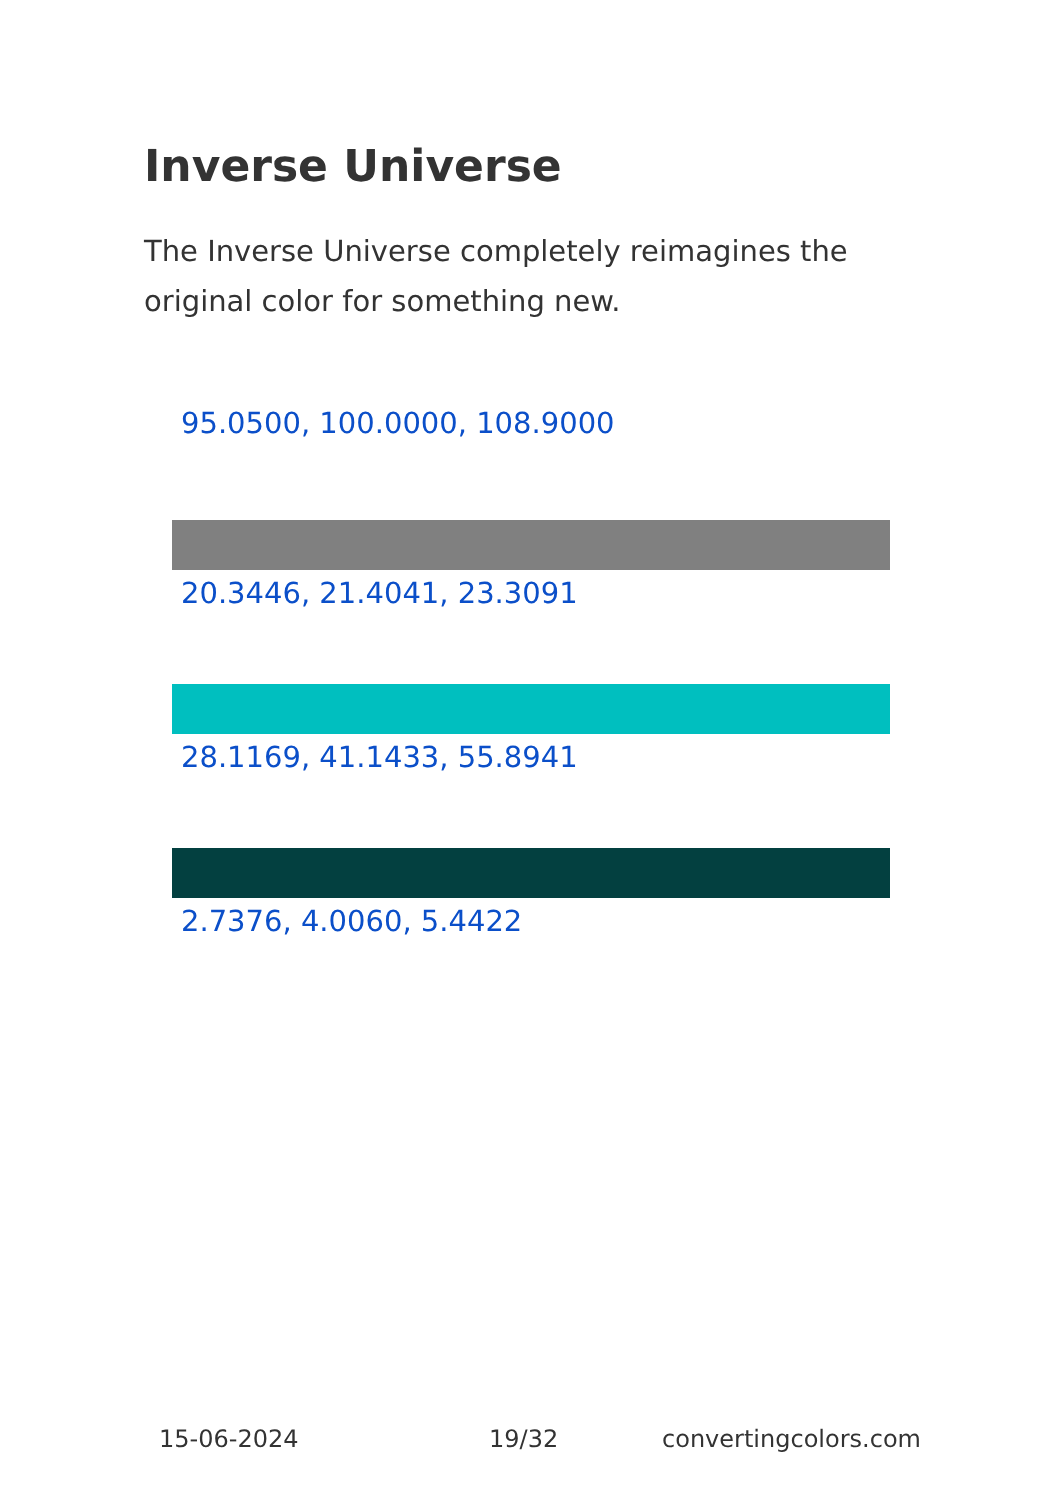Inverse Universe
The Inverse Universe completely reimagines the original color for something new.
95.0500, 100.0000, 108.9000
20.3446, 21.4041, 23.3091
28.1169, 41.1433, 55.8941
2.7376, 4.0060, 5.4422
15-06-2024 19/32 convertingcolors.com